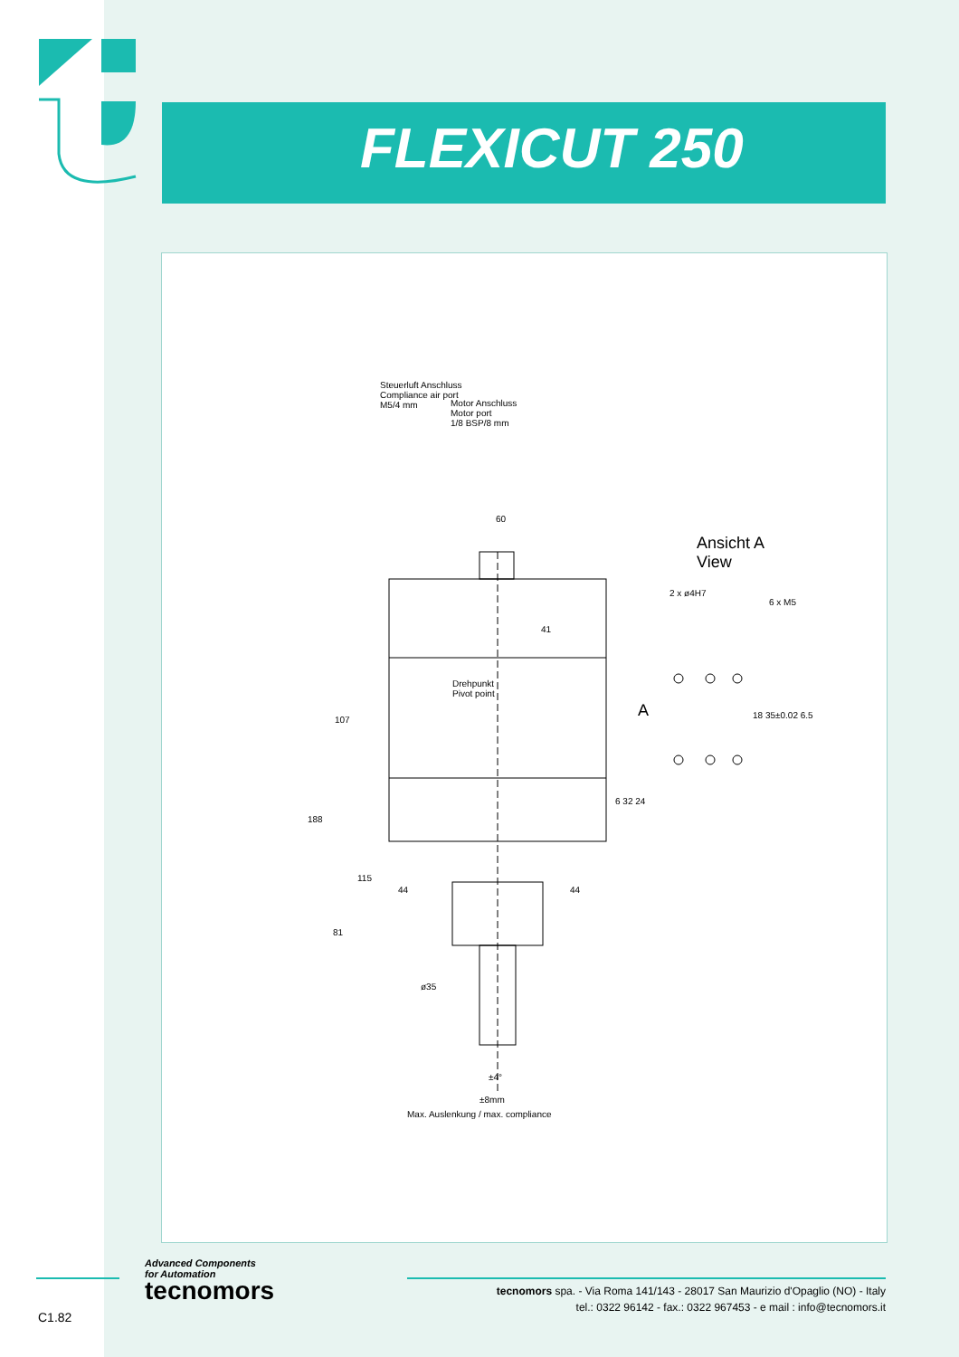FLEXICUT 250
Steuerluft Anschluss
Compliance air port
M5/4 mm
Motor Anschluss
Motor port
1/8 BSP/8 mm
60
Ansicht A
View
2 x ø4H7
6 x M5
41
Drehpunkt
Pivot point
A 18 35±0.02 6.5
107
188
6 32 24
115
44 44
81
ø35
±4°
±8mm
Max. Auslenkung / max. compliance
Advanced Components
for Automation
tecnomors
tecnomors spa. - Via Roma 141/143 - 28017 San Maurizio d'Opaglio (NO) - Italy
tel.: 0322 96142 - fax.: 0322 967453 - e mail : info@tecnomors.it
C1.82